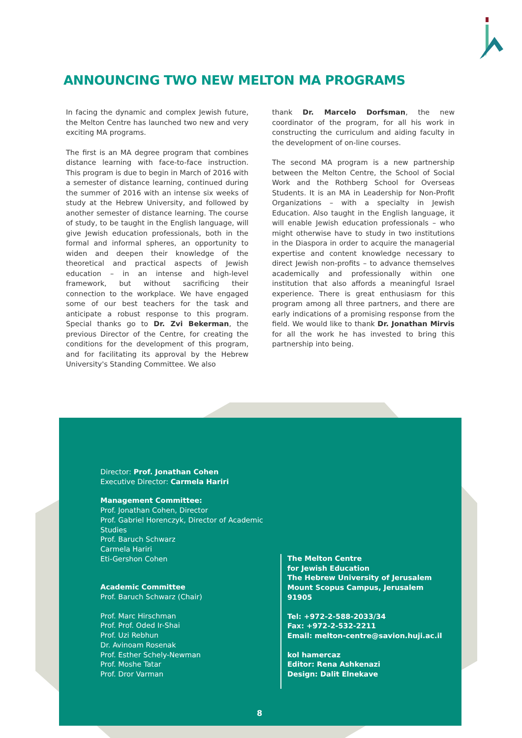ANNOUNCING TWO NEW MELTON MA PROGRAMS
In facing the dynamic and complex Jewish future, the Melton Centre has launched two new and very exciting MA programs.
The first is an MA degree program that combines distance learning with face-to-face instruction. This program is due to begin in March of 2016 with a semester of distance learning, continued during the summer of 2016 with an intense six weeks of study at the Hebrew University, and followed by another semester of distance learning. The course of study, to be taught in the English language, will give Jewish education professionals, both in the formal and informal spheres, an opportunity to widen and deepen their knowledge of the theoretical and practical aspects of Jewish education – in an intense and high-level framework, but without sacrificing their connection to the workplace. We have engaged some of our best teachers for the task and anticipate a robust response to this program. Special thanks go to Dr. Zvi Bekerman, the previous Director of the Centre, for creating the conditions for the development of this program, and for facilitating its approval by the Hebrew University's Standing Committee. We also
thank Dr. Marcelo Dorfsman, the new coordinator of the program, for all his work in constructing the curriculum and aiding faculty in the development of on-line courses.
The second MA program is a new partnership between the Melton Centre, the School of Social Work and the Rothberg School for Overseas Students. It is an MA in Leadership for Non-Profit Organizations – with a specialty in Jewish Education. Also taught in the English language, it will enable Jewish education professionals – who might otherwise have to study in two institutions in the Diaspora in order to acquire the managerial expertise and content knowledge necessary to direct Jewish non-profits – to advance themselves academically and professionally within one institution that also affords a meaningful Israel experience. There is great enthusiasm for this program among all three partners, and there are early indications of a promising response from the field. We would like to thank Dr. Jonathan Mirvis for all the work he has invested to bring this partnership into being.
Director: Prof. Jonathan Cohen
Executive Director: Carmela Hariri
Management Committee:
Prof. Jonathan Cohen, Director
Prof. Gabriel Horenczyk, Director of Academic Studies
Prof. Baruch Schwarz
Carmela Hariri
Eti-Gershon Cohen
Academic Committee
Prof. Baruch Schwarz (Chair)
Prof. Marc Hirschman
Prof. Prof. Oded Ir-Shai
Prof. Uzi Rebhun
Dr. Avinoam Rosenak
Prof. Esther Schely-Newman
Prof. Moshe Tatar
Prof. Dror Varman
The Melton Centre
for Jewish Education
The Hebrew University of Jerusalem
Mount Scopus Campus, Jerusalem 91905
Tel: +972-2-588-2033/34
Fax: +972-2-532-2211
Email: melton-centre@savion.huji.ac.il
kol hamercaz
Editor: Rena Ashkenazi
Design: Dalit Elnekave
8